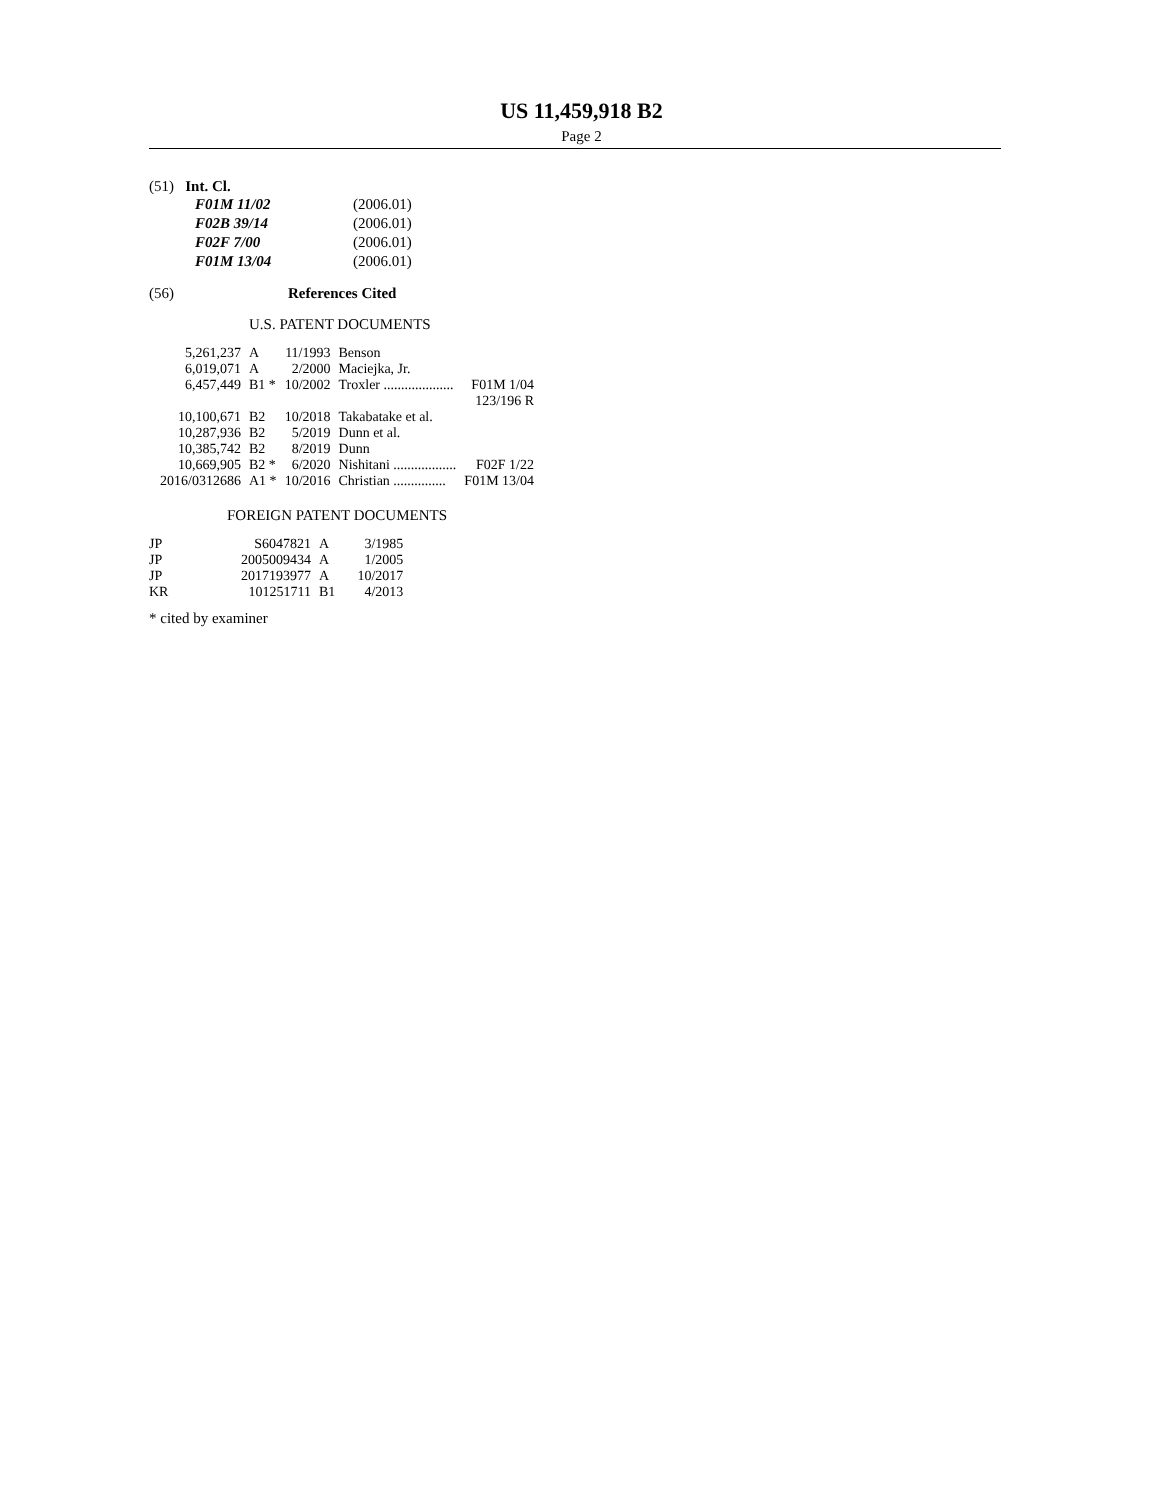US 11,459,918 B2
Page 2
(51) Int. Cl.
| F01M 11/02 | (2006.01) |
| F02B 39/14 | (2006.01) |
| F02F 7/00 | (2006.01) |
| F01M 13/04 | (2006.01) |
(56) References Cited
U.S. PATENT DOCUMENTS
| 5,261,237 | A | 11/1993 | Benson | |
| 6,019,071 | A | 2/2000 | Maciejka, Jr. | |
| 6,457,449 | B1 * | 10/2002 | Troxler .................... | F01M 1/04 123/196 R |
| 10,100,671 | B2 | 10/2018 | Takabatake et al. | |
| 10,287,936 | B2 | 5/2019 | Dunn et al. | |
| 10,385,742 | B2 | 8/2019 | Dunn | |
| 10,669,905 | B2 * | 6/2020 | Nishitani .................. | F02F 1/22 |
| 2016/0312686 | A1 * | 10/2016 | Christian ............... | F01M 13/04 |
FOREIGN PATENT DOCUMENTS
| JP | S6047821 | A | 3/1985 |
| JP | 2005009434 | A | 1/2005 |
| JP | 2017193977 | A | 10/2017 |
| KR | 101251711 | B1 | 4/2013 |
* cited by examiner